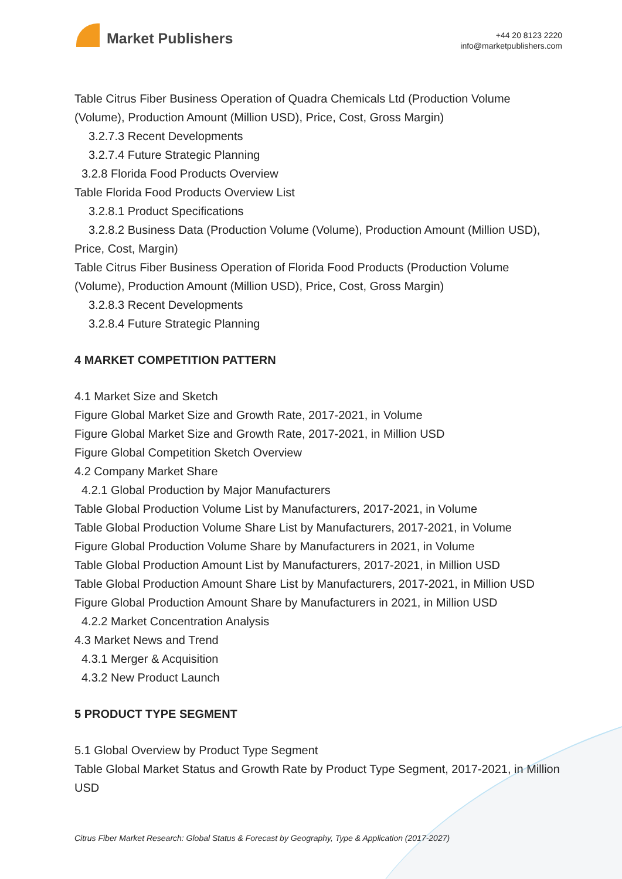Market Publishers
+44 20 8123 2220
info@marketpublishers.com
Table Citrus Fiber Business Operation of Quadra Chemicals Ltd (Production Volume (Volume), Production Amount (Million USD), Price, Cost, Gross Margin)
3.2.7.3 Recent Developments
3.2.7.4 Future Strategic Planning
3.2.8 Florida Food Products Overview
Table Florida Food Products Overview List
3.2.8.1 Product Specifications
3.2.8.2 Business Data (Production Volume (Volume), Production Amount (Million USD), Price, Cost, Margin)
Table Citrus Fiber Business Operation of Florida Food Products (Production Volume (Volume), Production Amount (Million USD), Price, Cost, Gross Margin)
3.2.8.3 Recent Developments
3.2.8.4 Future Strategic Planning
4 MARKET COMPETITION PATTERN
4.1 Market Size and Sketch
Figure Global Market Size and Growth Rate, 2017-2021, in Volume
Figure Global Market Size and Growth Rate, 2017-2021, in Million USD
Figure Global Competition Sketch Overview
4.2 Company Market Share
4.2.1 Global Production by Major Manufacturers
Table Global Production Volume List by Manufacturers, 2017-2021, in Volume
Table Global Production Volume Share List by Manufacturers, 2017-2021, in Volume
Figure Global Production Volume Share by Manufacturers in 2021, in Volume
Table Global Production Amount List by Manufacturers, 2017-2021, in Million USD
Table Global Production Amount Share List by Manufacturers, 2017-2021, in Million USD
Figure Global Production Amount Share by Manufacturers in 2021, in Million USD
4.2.2 Market Concentration Analysis
4.3 Market News and Trend
4.3.1 Merger & Acquisition
4.3.2 New Product Launch
5 PRODUCT TYPE SEGMENT
5.1 Global Overview by Product Type Segment
Table Global Market Status and Growth Rate by Product Type Segment, 2017-2021, in Million USD
Citrus Fiber Market Research: Global Status & Forecast by Geography, Type & Application (2017-2027)